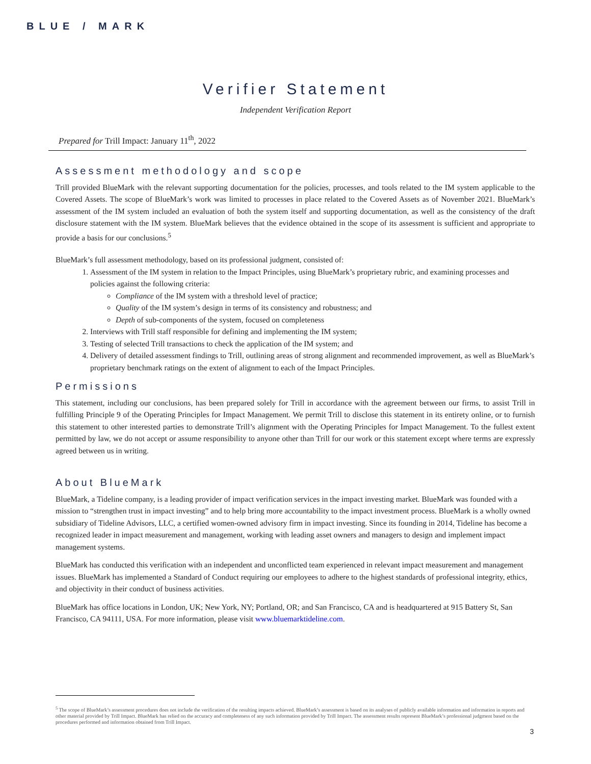BLUE / MARK
Verifier Statement
Independent Verification Report
Prepared for Trill Impact: January 11<sup>th</sup>, 2022
Assessment methodology and scope
Trill provided BlueMark with the relevant supporting documentation for the policies, processes, and tools related to the IM system applicable to the Covered Assets. The scope of BlueMark’s work was limited to processes in place related to the Covered Assets as of November 2021. BlueMark’s assessment of the IM system included an evaluation of both the system itself and supporting documentation, as well as the consistency of the draft disclosure statement with the IM system. BlueMark believes that the evidence obtained in the scope of its assessment is sufficient and appropriate to provide a basis for our conclusions.<sup>5</sup>
BlueMark’s full assessment methodology, based on its professional judgment, consisted of:
1. Assessment of the IM system in relation to the Impact Principles, using BlueMark’s proprietary rubric, and examining processes and policies against the following criteria:
Compliance of the IM system with a threshold level of practice;
Quality of the IM system’s design in terms of its consistency and robustness; and
Depth of sub-components of the system, focused on completeness
2. Interviews with Trill staff responsible for defining and implementing the IM system;
3. Testing of selected Trill transactions to check the application of the IM system; and
4. Delivery of detailed assessment findings to Trill, outlining areas of strong alignment and recommended improvement, as well as BlueMark’s proprietary benchmark ratings on the extent of alignment to each of the Impact Principles.
Permissions
This statement, including our conclusions, has been prepared solely for Trill in accordance with the agreement between our firms, to assist Trill in fulfilling Principle 9 of the Operating Principles for Impact Management. We permit Trill to disclose this statement in its entirety online, or to furnish this statement to other interested parties to demonstrate Trill’s alignment with the Operating Principles for Impact Management. To the fullest extent permitted by law, we do not accept or assume responsibility to anyone other than Trill for our work or this statement except where terms are expressly agreed between us in writing.
About BlueMark
BlueMark, a Tideline company, is a leading provider of impact verification services in the impact investing market. BlueMark was founded with a mission to “strengthen trust in impact investing” and to help bring more accountability to the impact investment process. BlueMark is a wholly owned subsidiary of Tideline Advisors, LLC, a certified women-owned advisory firm in impact investing. Since its founding in 2014, Tideline has become a recognized leader in impact measurement and management, working with leading asset owners and managers to design and implement impact management systems.
BlueMark has conducted this verification with an independent and unconflicted team experienced in relevant impact measurement and management issues. BlueMark has implemented a Standard of Conduct requiring our employees to adhere to the highest standards of professional integrity, ethics, and objectivity in their conduct of business activities.
BlueMark has office locations in London, UK; New York, NY; Portland, OR; and San Francisco, CA and is headquartered at 915 Battery St, San Francisco, CA 94111, USA. For more information, please visit www.bluemarktideline.com.
<sup>5</sup> The scope of BlueMark’s assessment procedures does not include the verification of the resulting impacts achieved. BlueMark’s assessment is based on its analyses of publicly available information and information in reports and other material provided by Trill Impact. BlueMark has relied on the accuracy and completeness of any such information provided by Trill Impact. The assessment results represent BlueMark’s professional judgment based on the procedures performed and information obtained from Trill Impact.
3